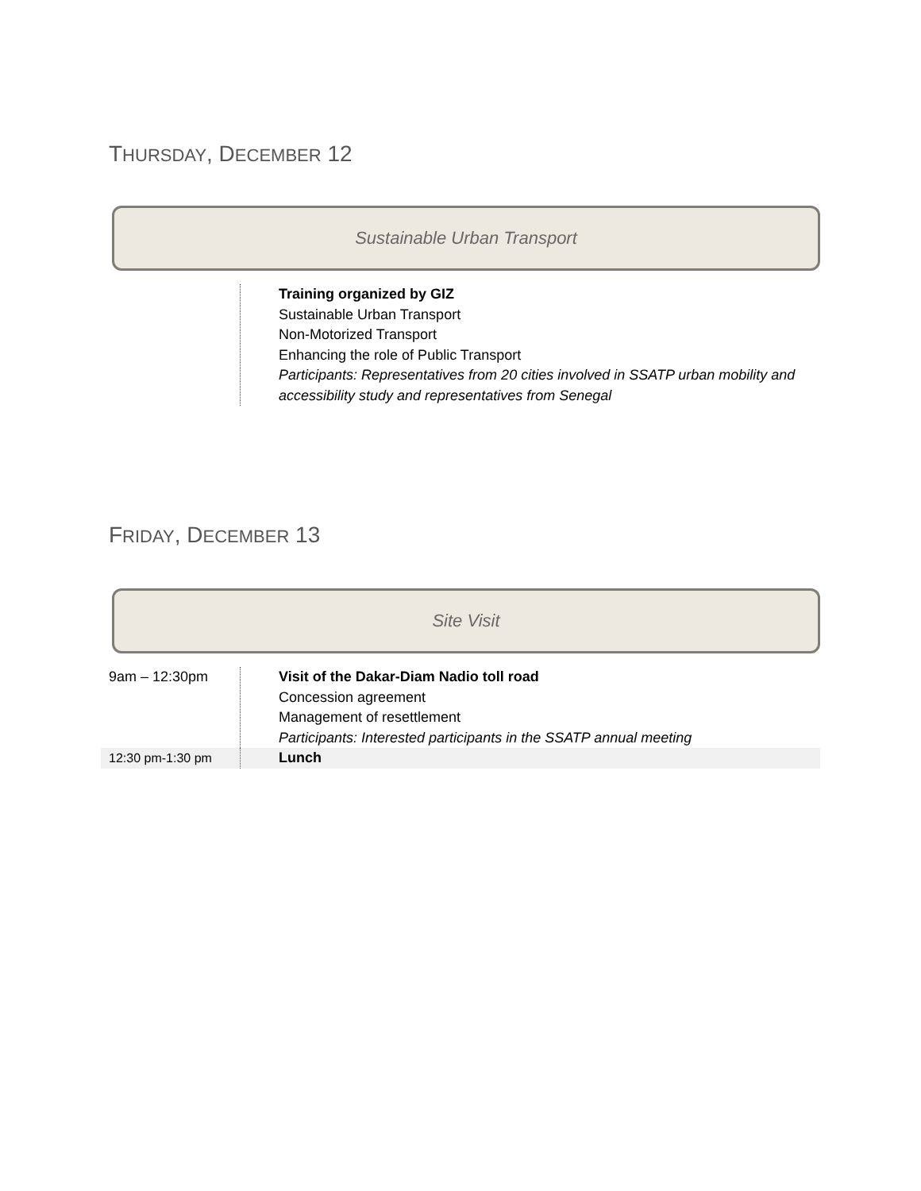THURSDAY, DECEMBER 12
Sustainable Urban Transport
| | Training organized by GIZ Sustainable Urban Transport Non-Motorized Transport Enhancing the role of Public Transport Participants: Representatives from 20 cities involved in SSATP urban mobility and accessibility study and representatives from Senegal |
FRIDAY, DECEMBER 13
Site Visit
| 9am – 12:30pm | Visit of the Dakar-Diam Nadio toll road Concession agreement Management of resettlement Participants: Interested participants in the SSATP annual meeting |
| 12:30 pm-1:30 pm | Lunch |